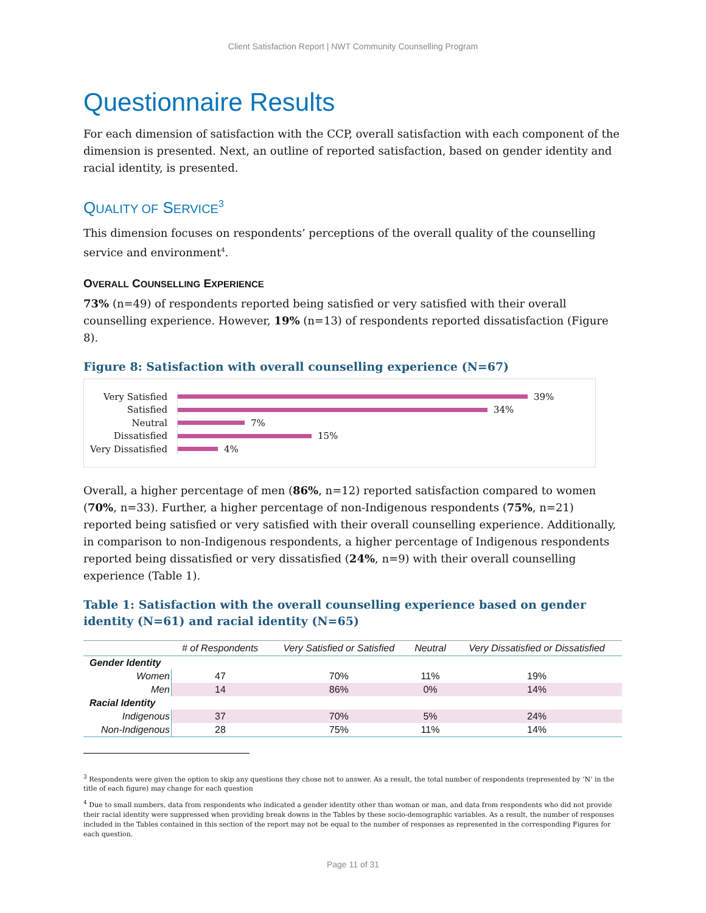Client Satisfaction Report | NWT Community Counselling Program
Questionnaire Results
For each dimension of satisfaction with the CCP, overall satisfaction with each component of the dimension is presented. Next, an outline of reported satisfaction, based on gender identity and racial identity, is presented.
QUALITY OF SERVICE<sup>3</sup>
This dimension focuses on respondents’ perceptions of the overall quality of the counselling service and environment<sup>4</sup>.
OVERALL COUNSELLING EXPERIENCE
73% (n=49) of respondents reported being satisfied or very satisfied with their overall counselling experience. However, 19% (n=13) of respondents reported dissatisfaction (Figure 8).
Figure 8: Satisfaction with overall counselling experience (N=67)
Very Satisfied
39%
Satisfied
34%
Neutral
7%
Dissatisfied
15%
Very Dissatisfied
4%
Overall, a higher percentage of men (86%, n=12) reported satisfaction compared to women (70%, n=33). Further, a higher percentage of non-Indigenous respondents (75%, n=21) reported being satisfied or very satisfied with their overall counselling experience. Additionally, in comparison to non-Indigenous respondents, a higher percentage of Indigenous respondents reported being dissatisfied or very dissatisfied (24%, n=9) with their overall counselling experience (Table 1).
Table 1: Satisfaction with the overall counselling experience based on gender identity (N=61) and racial identity (N=65)
| | # of Respondents | Very Satisfied or Satisfied | Neutral | Very Dissatisfied or Dissatisfied |
| --- | --- | --- | --- | --- |
| Gender Identity | | | | |
| Women | 47 | 70% | 11% | 19% |
| Men | 14 | 86% | 0% | 14% |
| Racial Identity | | | | |
| Indigenous | 37 | 70% | 5% | 24% |
| Non-Indigenous | 28 | 75% | 11% | 14% |
<sup>3</sup> Respondents were given the option to skip any questions they chose not to answer. As a result, the total number of respondents (represented by ‘N’ in the title of each figure) may change for each question
<sup>4</sup> Due to small numbers, data from respondents who indicated a gender identity other than woman or man, and data from respondents who did not provide their racial identity were suppressed when providing break downs in the Tables by these socio-demographic variables. As a result, the number of responses included in the Tables contained in this section of the report may not be equal to the number of responses as represented in the corresponding Figures for each question.
Page 11 of 31